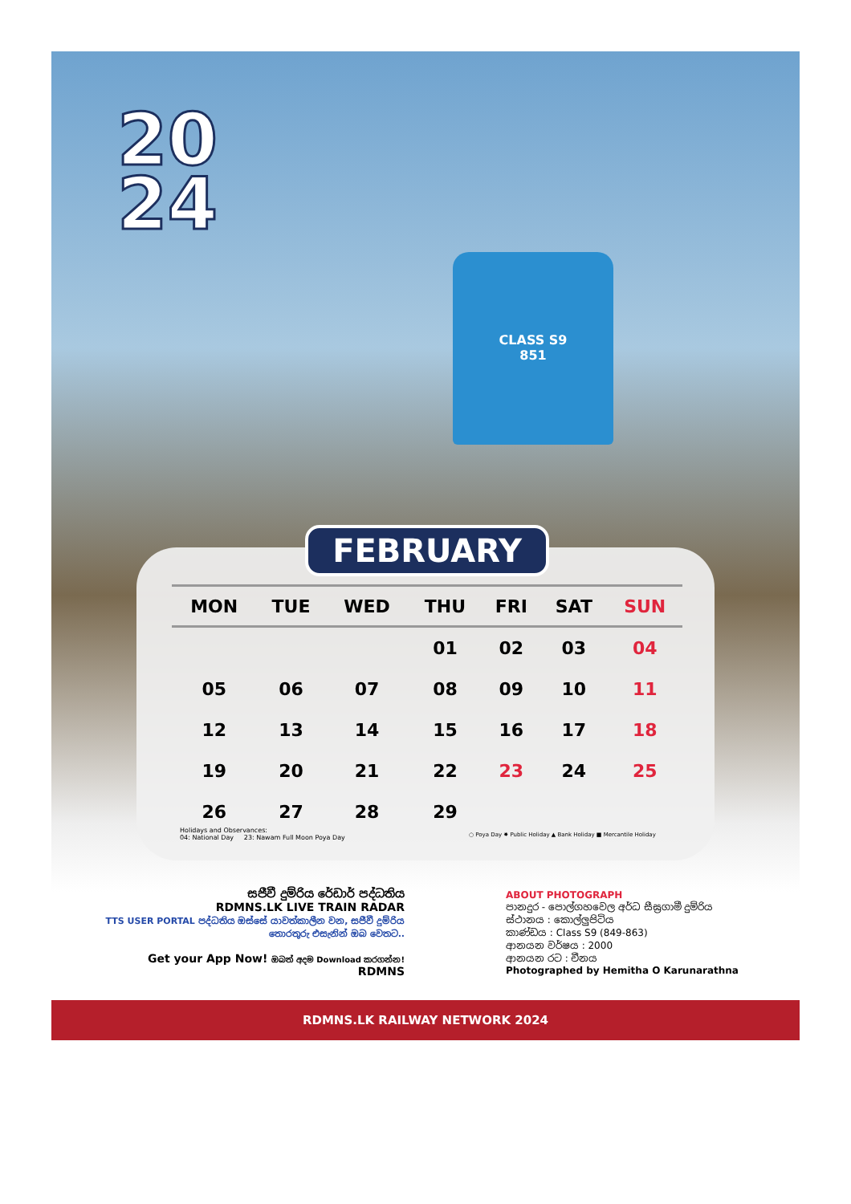20
24
CLASS S9
851
FEBRUARY
| MON | TUE | WED | THU | FRI | SAT | SUN |
| --- | --- | --- | --- | --- | --- | --- |
| | | | 01 | 02 | 03 | 04 |
| 05 | 06 | 07 | 08 | 09 | 10 | 11 |
| 12 | 13 | 14 | 15 | 16 | 17 | 18 |
| 19 | 20 | 21 | 22 | 23 | 24 | 25 |
| 26 | 27 | 28 | 29 | | | |
Holidays and Observances:
04: National Day 23: Nawam Full Moon Poya Day
○ Poya Day ✸ Public Holiday ▲ Bank Holiday ■ Mercantile Holiday
සජීවී දුම්රිය රේඩාර් පද්ධතිය
RDMNS.LK LIVE TRAIN RADAR
TTS USER PORTAL පද්ධතිය ඔස්සේ යාවත්කාලීන වන, සජීවී දුම්රිය තොරතුරු එසැනින් ඔබ වෙතට..
Get your App Now! ඔබත් අදම Download කරගන්න! RDMNS
ABOUT PHOTOGRAPH
පානදුර - පොල්ගහවෙල අර්ධ සීඝ්‍රගාමී දුම්රිය
ස්ථානය : කොල්ලුපිටිය
කාණ්ඩය : Class S9 (849-863)
ආනයන වර්ෂය : 2000
ආනයන රට : චීනය
Photographed by Hemitha O Karunarathna
RDMNS.LK RAILWAY NETWORK 2024